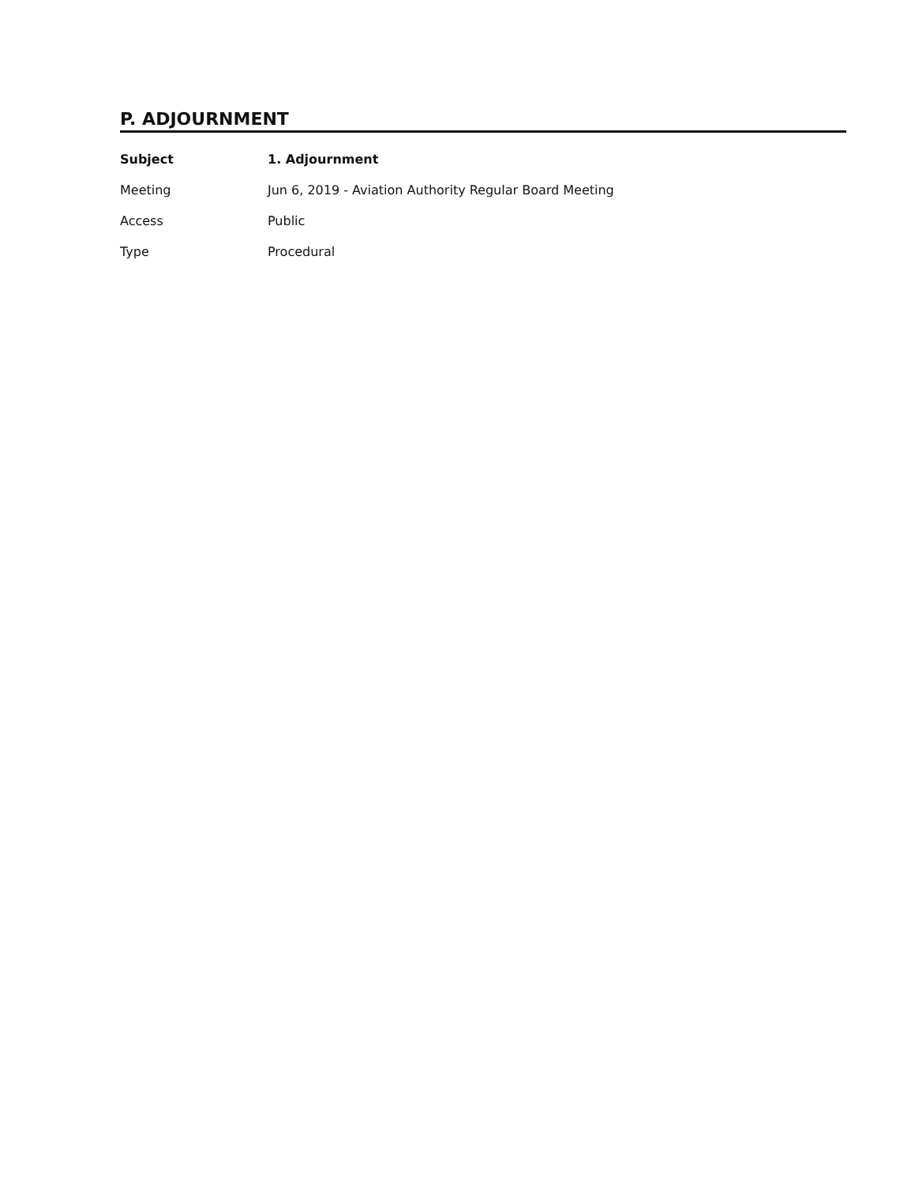P. ADJOURNMENT
Subject 1. Adjournment
Meeting Jun 6, 2019 - Aviation Authority Regular Board Meeting
Access Public
Type Procedural